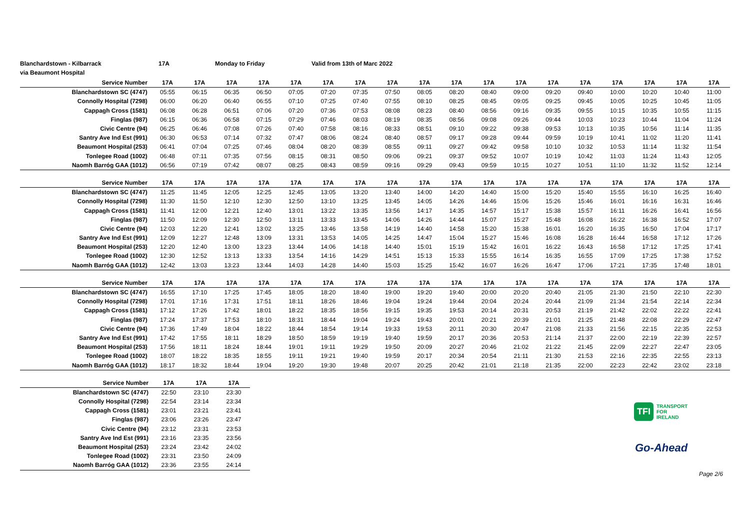Blanchardstown - Kilbarrack 17A Monday to Friday Valid from 13th of Marc 2022
via Beaumont Hospital
| Service Number | 17A | 17A | 17A | 17A | 17A | 17A | 17A | 17A | 17A | 17A | 17A | 17A | 17A | 17A | 17A | 17A | 17A | 17A |
| --- | --- | --- | --- | --- | --- | --- | --- | --- | --- | --- | --- | --- | --- | --- | --- | --- | --- | --- |
| Blanchardstown SC (4747) | 05:55 | 06:15 | 06:35 | 06:50 | 07:05 | 07:20 | 07:35 | 07:50 | 08:05 | 08:20 | 08:40 | 09:00 | 09:20 | 09:40 | 10:00 | 10:20 | 10:40 | 11:00 |
| Connolly Hospital (7298) | 06:00 | 06:20 | 06:40 | 06:55 | 07:10 | 07:25 | 07:40 | 07:55 | 08:10 | 08:25 | 08:45 | 09:05 | 09:25 | 09:45 | 10:05 | 10:25 | 10:45 | 11:05 |
| Cappagh Cross (1581) | 06:08 | 06:28 | 06:51 | 07:06 | 07:20 | 07:36 | 07:53 | 08:08 | 08:23 | 08:40 | 08:56 | 09:16 | 09:35 | 09:55 | 10:15 | 10:35 | 10:55 | 11:15 |
| Finglas (987) | 06:15 | 06:36 | 06:58 | 07:15 | 07:29 | 07:46 | 08:03 | 08:19 | 08:35 | 08:56 | 09:08 | 09:26 | 09:44 | 10:03 | 10:23 | 10:44 | 11:04 | 11:24 |
| Civic Centre (94) | 06:25 | 06:46 | 07:08 | 07:26 | 07:40 | 07:58 | 08:16 | 08:33 | 08:51 | 09:10 | 09:22 | 09:38 | 09:53 | 10:13 | 10:35 | 10:56 | 11:14 | 11:35 |
| Santry Ave Ind Est (991) | 06:30 | 06:53 | 07:14 | 07:32 | 07:47 | 08:06 | 08:24 | 08:40 | 08:57 | 09:17 | 09:28 | 09:44 | 09:59 | 10:19 | 10:41 | 11:02 | 11:20 | 11:41 |
| Beaumont Hospital (253) | 06:41 | 07:04 | 07:25 | 07:46 | 08:04 | 08:20 | 08:39 | 08:55 | 09:11 | 09:27 | 09:42 | 09:58 | 10:10 | 10:32 | 10:53 | 11:14 | 11:32 | 11:54 |
| Tonlegee Road (1002) | 06:48 | 07:11 | 07:35 | 07:56 | 08:15 | 08:31 | 08:50 | 09:06 | 09:21 | 09:37 | 09:52 | 10:07 | 10:19 | 10:42 | 11:03 | 11:24 | 11:43 | 12:05 |
| Naomh Barróg GAA (1012) | 06:56 | 07:19 | 07:42 | 08:07 | 08:25 | 08:43 | 08:59 | 09:16 | 09:29 | 09:43 | 09:59 | 10:15 | 10:27 | 10:51 | 11:10 | 11:32 | 11:52 | 12:14 |
| Service Number | 17A | 17A | 17A | 17A | 17A | 17A | 17A | 17A | 17A | 17A | 17A | 17A | 17A | 17A | 17A | 17A | 17A | 17A |
| --- | --- | --- | --- | --- | --- | --- | --- | --- | --- | --- | --- | --- | --- | --- | --- | --- | --- | --- |
| Blanchardstown SC (4747) | 11:25 | 11:45 | 12:05 | 12:25 | 12:45 | 13:05 | 13:20 | 13:40 | 14:00 | 14:20 | 14:40 | 15:00 | 15:20 | 15:40 | 15:55 | 16:10 | 16:25 | 16:40 |
| Connolly Hospital (7298) | 11:30 | 11:50 | 12:10 | 12:30 | 12:50 | 13:10 | 13:25 | 13:45 | 14:05 | 14:26 | 14:46 | 15:06 | 15:26 | 15:46 | 16:01 | 16:16 | 16:31 | 16:46 |
| Cappagh Cross (1581) | 11:41 | 12:00 | 12:21 | 12:40 | 13:01 | 13:22 | 13:35 | 13:56 | 14:17 | 14:35 | 14:57 | 15:17 | 15:38 | 15:57 | 16:11 | 16:26 | 16:41 | 16:56 |
| Finglas (987) | 11:50 | 12:09 | 12:30 | 12:50 | 13:11 | 13:33 | 13:45 | 14:06 | 14:26 | 14:44 | 15:07 | 15:27 | 15:48 | 16:08 | 16:22 | 16:38 | 16:52 | 17:07 |
| Civic Centre (94) | 12:03 | 12:20 | 12:41 | 13:02 | 13:25 | 13:46 | 13:58 | 14:19 | 14:40 | 14:58 | 15:20 | 15:38 | 16:01 | 16:20 | 16:35 | 16:50 | 17:04 | 17:17 |
| Santry Ave Ind Est (991) | 12:09 | 12:27 | 12:48 | 13:09 | 13:31 | 13:53 | 14:05 | 14:25 | 14:47 | 15:04 | 15:27 | 15:46 | 16:08 | 16:28 | 16:44 | 16:58 | 17:12 | 17:26 |
| Beaumont Hospital (253) | 12:20 | 12:40 | 13:00 | 13:23 | 13:44 | 14:06 | 14:18 | 14:40 | 15:01 | 15:19 | 15:42 | 16:01 | 16:22 | 16:43 | 16:58 | 17:12 | 17:25 | 17:41 |
| Tonlegee Road (1002) | 12:30 | 12:52 | 13:13 | 13:33 | 13:54 | 14:16 | 14:29 | 14:51 | 15:13 | 15:33 | 15:55 | 16:14 | 16:35 | 16:55 | 17:09 | 17:25 | 17:38 | 17:52 |
| Naomh Barróg GAA (1012) | 12:42 | 13:03 | 13:23 | 13:44 | 14:03 | 14:28 | 14:40 | 15:03 | 15:25 | 15:42 | 16:07 | 16:26 | 16:47 | 17:06 | 17:21 | 17:35 | 17:48 | 18:01 |
| Service Number | 17A | 17A | 17A | 17A | 17A | 17A | 17A | 17A | 17A | 17A | 17A | 17A | 17A | 17A | 17A | 17A | 17A | 17A |
| --- | --- | --- | --- | --- | --- | --- | --- | --- | --- | --- | --- | --- | --- | --- | --- | --- | --- | --- |
| Blanchardstown SC (4747) | 16:55 | 17:10 | 17:25 | 17:45 | 18:05 | 18:20 | 18:40 | 19:00 | 19:20 | 19:40 | 20:00 | 20:20 | 20:40 | 21:05 | 21:30 | 21:50 | 22:10 | 22:30 |
| Connolly Hospital (7298) | 17:01 | 17:16 | 17:31 | 17:51 | 18:11 | 18:26 | 18:46 | 19:04 | 19:24 | 19:44 | 20:04 | 20:24 | 20:44 | 21:09 | 21:34 | 21:54 | 22:14 | 22:34 |
| Cappagh Cross (1581) | 17:12 | 17:26 | 17:42 | 18:01 | 18:22 | 18:35 | 18:56 | 19:15 | 19:35 | 19:53 | 20:14 | 20:31 | 20:53 | 21:19 | 21:42 | 22:02 | 22:22 | 22:41 |
| Finglas (987) | 17:24 | 17:37 | 17:53 | 18:10 | 18:31 | 18:44 | 19:04 | 19:24 | 19:43 | 20:01 | 20:21 | 20:39 | 21:01 | 21:25 | 21:48 | 22:08 | 22:29 | 22:47 |
| Civic Centre (94) | 17:36 | 17:49 | 18:04 | 18:22 | 18:44 | 18:54 | 19:14 | 19:33 | 19:53 | 20:11 | 20:30 | 20:47 | 21:08 | 21:33 | 21:56 | 22:15 | 22:35 | 22:53 |
| Santry Ave Ind Est (991) | 17:42 | 17:55 | 18:11 | 18:29 | 18:50 | 18:59 | 19:19 | 19:40 | 19:59 | 20:17 | 20:36 | 20:53 | 21:14 | 21:37 | 22:00 | 22:19 | 22:39 | 22:57 |
| Beaumont Hospital (253) | 17:56 | 18:11 | 18:24 | 18:44 | 19:01 | 19:11 | 19:29 | 19:50 | 20:09 | 20:27 | 20:46 | 21:02 | 21:22 | 21:45 | 22:09 | 22:27 | 22:47 | 23:05 |
| Tonlegee Road (1002) | 18:07 | 18:22 | 18:35 | 18:55 | 19:11 | 19:21 | 19:40 | 19:59 | 20:17 | 20:34 | 20:54 | 21:11 | 21:30 | 21:53 | 22:16 | 22:35 | 22:55 | 23:13 |
| Naomh Barróg GAA (1012) | 18:17 | 18:32 | 18:44 | 19:04 | 19:20 | 19:30 | 19:48 | 20:07 | 20:25 | 20:42 | 21:01 | 21:18 | 21:35 | 22:00 | 22:23 | 22:42 | 23:02 | 23:18 |
| Service Number | 17A | 17A | 17A |
| --- | --- | --- | --- |
| Blanchardstown SC (4747) | 22:50 | 23:10 | 23:30 |
| Connolly Hospital (7298) | 22:54 | 23:14 | 23:34 |
| Cappagh Cross (1581) | 23:01 | 23:21 | 23:41 |
| Finglas (987) | 23:06 | 23:26 | 23:47 |
| Civic Centre (94) | 23:12 | 23:31 | 23:53 |
| Santry Ave Ind Est (991) | 23:16 | 23:35 | 23:56 |
| Beaumont Hospital (253) | 23:24 | 23:42 | 24:02 |
| Tonlegee Road (1002) | 23:31 | 23:50 | 24:09 |
| Naomh Barróg GAA (1012) | 23:36 | 23:55 | 24:14 |
TFI TRANSPORT
FOR
IRELAND
Go-Ahead
Page 2/6